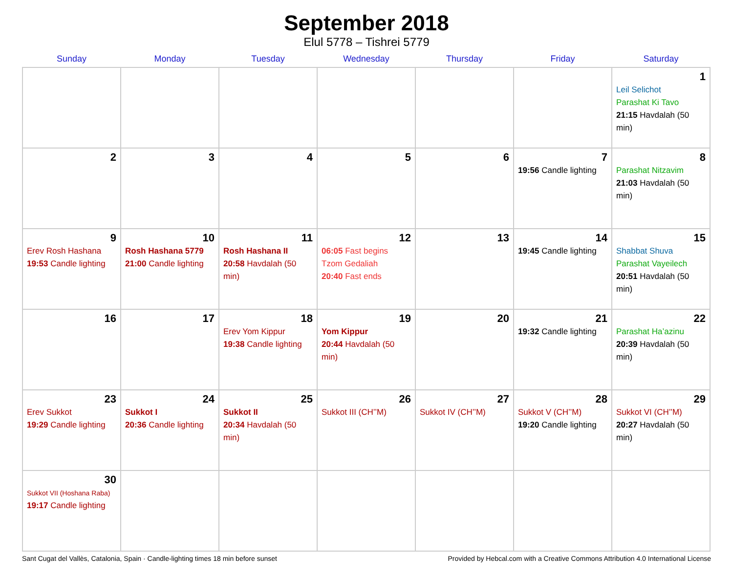September 2018
Elul 5778 – Tishrei 5779
| Sunday | Monday | Tuesday | Wednesday | Thursday | Friday | Saturday |
| --- | --- | --- | --- | --- | --- | --- |
| | | | | | | 1 Leil Selichot Parashat Ki Tavo 21:15 Havdalah (50 min) |
| 2 | 3 | 4 | 5 | 6 | 7 19:56 Candle lighting | 8 Parashat Nitzavim 21:03 Havdalah (50 min) |
| 9 Erev Rosh Hashana 19:53 Candle lighting | 10 Rosh Hashana 5779 21:00 Candle lighting | 11 Rosh Hashana II 20:58 Havdalah (50 min) | 12 06:05 Fast begins Tzom Gedaliah 20:40 Fast ends | 13 | 14 19:45 Candle lighting | 15 Shabbat Shuva Parashat Vayeilech 20:51 Havdalah (50 min) |
| 16 | 17 | 18 Erev Yom Kippur 19:38 Candle lighting | 19 Yom Kippur 20:44 Havdalah (50 min) | 20 | 21 19:32 Candle lighting | 22 Parashat Ha’azinu 20:39 Havdalah (50 min) |
| 23 Erev Sukkot 19:29 Candle lighting | 24 Sukkot I 20:36 Candle lighting | 25 Sukkot II 20:34 Havdalah (50 min) | 26 Sukkot III (CH’’M) | 27 Sukkot IV (CH’’M) | 28 Sukkot V (CH’’M) 19:20 Candle lighting | 29 Sukkot VI (CH’’M) 20:27 Havdalah (50 min) |
| 30 Sukkot VII (Hoshana Raba) 19:17 Candle lighting | | | | | | |
Sant Cugat del Vallès, Catalonia, Spain · Candle-lighting times 18 min before sunset Provided by Hebcal.com with a Creative Commons Attribution 4.0 International License